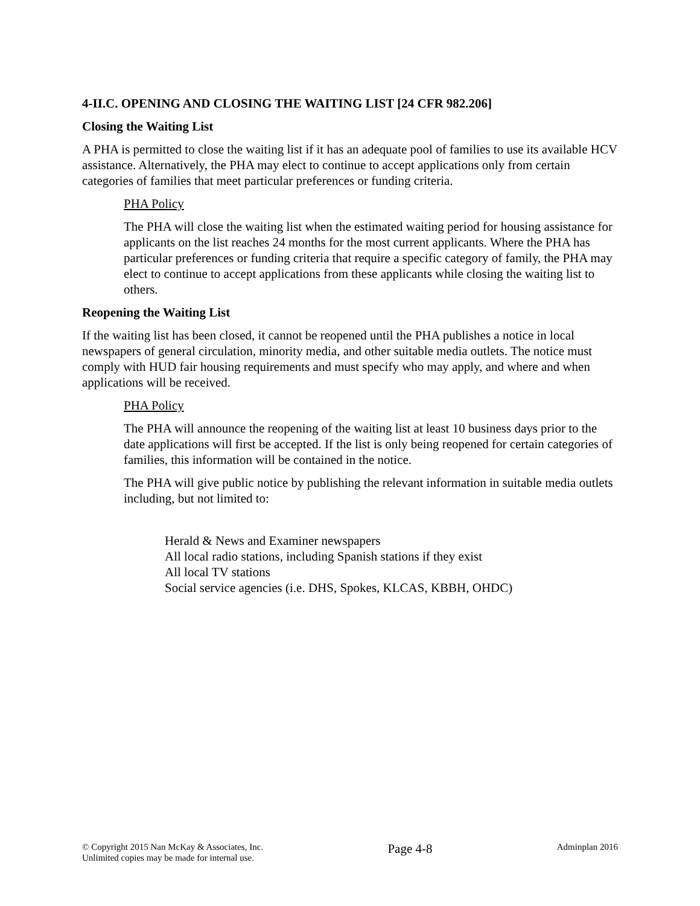4-II.C. OPENING AND CLOSING THE WAITING LIST [24 CFR 982.206]
Closing the Waiting List
A PHA is permitted to close the waiting list if it has an adequate pool of families to use its available HCV assistance. Alternatively, the PHA may elect to continue to accept applications only from certain categories of families that meet particular preferences or funding criteria.
PHA Policy
The PHA will close the waiting list when the estimated waiting period for housing assistance for applicants on the list reaches 24 months for the most current applicants. Where the PHA has particular preferences or funding criteria that require a specific category of family, the PHA may elect to continue to accept applications from these applicants while closing the waiting list to others.
Reopening the Waiting List
If the waiting list has been closed, it cannot be reopened until the PHA publishes a notice in local newspapers of general circulation, minority media, and other suitable media outlets. The notice must comply with HUD fair housing requirements and must specify who may apply, and where and when applications will be received.
PHA Policy
The PHA will announce the reopening of the waiting list at least 10 business days prior to the date applications will first be accepted. If the list is only being reopened for certain categories of families, this information will be contained in the notice.
The PHA will give public notice by publishing the relevant information in suitable media outlets including, but not limited to:
Herald & News and Examiner newspapers
All local radio stations, including Spanish stations if they exist
All local TV stations
Social service agencies (i.e. DHS, Spokes, KLCAS, KBBH, OHDC)
© Copyright 2015 Nan McKay & Associates, Inc.
Unlimited copies may be made for internal use.
Page 4-8
Adminplan 2016